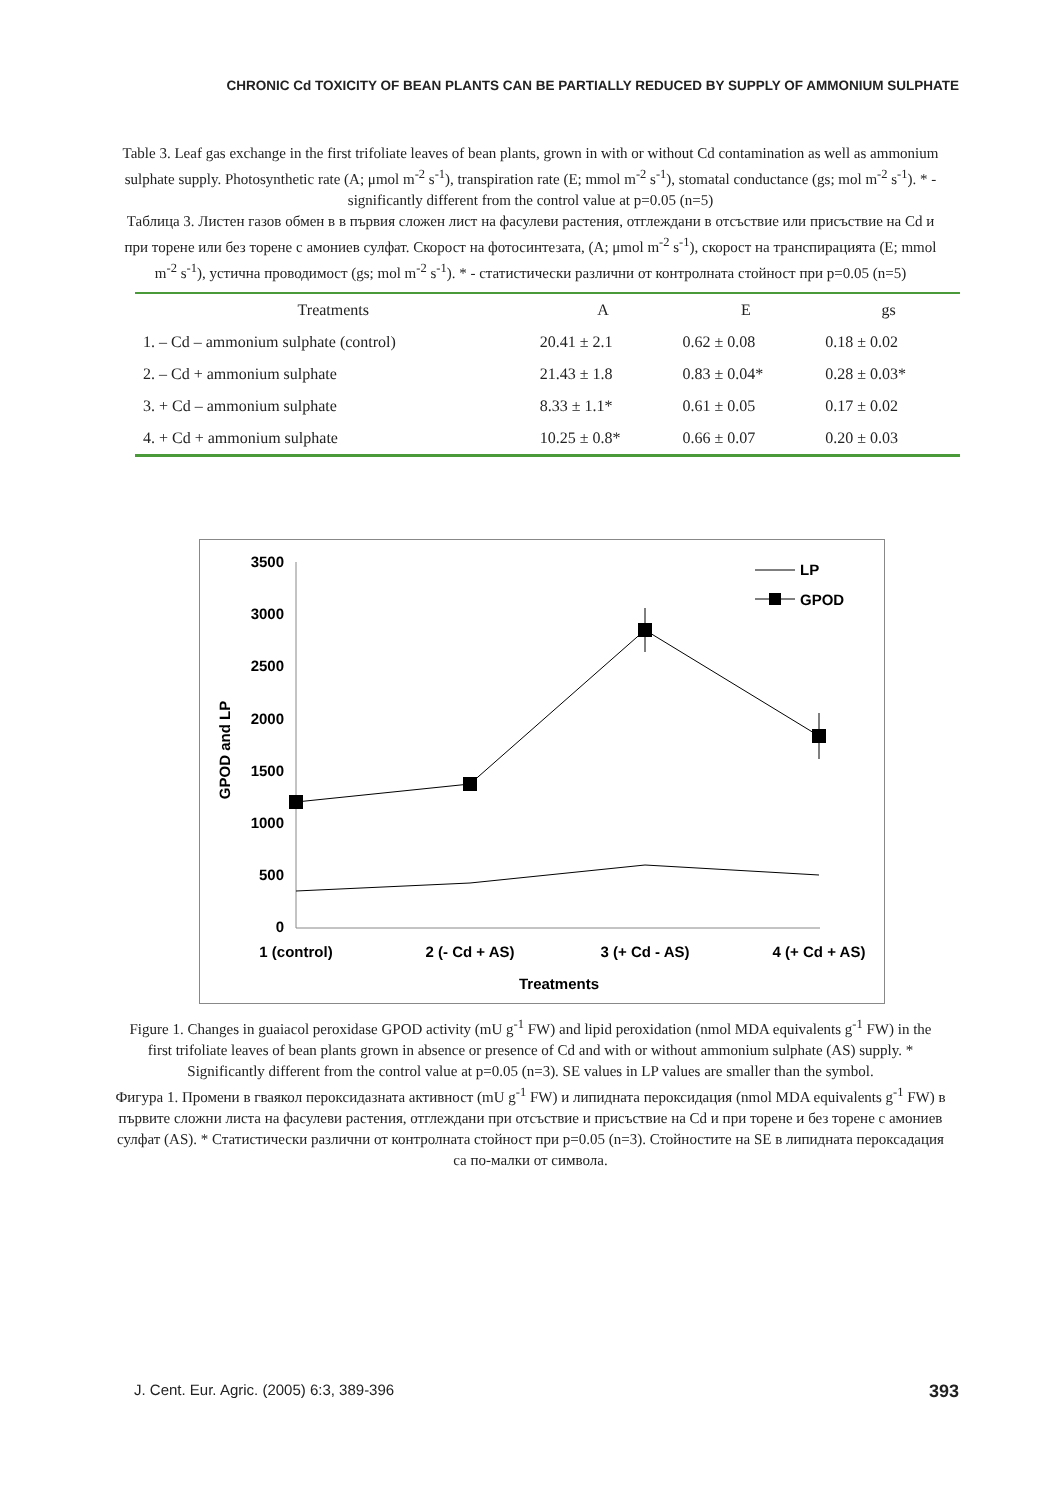CHRONIC Cd TOXICITY OF BEAN PLANTS CAN BE PARTIALLY REDUCED BY SUPPLY OF AMMONIUM SULPHATE
Table 3. Leaf gas exchange in the first trifoliate leaves of bean plants, grown in with or without Cd contamination as well as ammonium sulphate supply. Photosynthetic rate (A; μmol m<sup>-2</sup> s<sup>-1</sup>), transpiration rate (E; mmol m<sup>-2</sup> s<sup>-1</sup>), stomatal conductance (gs; mol m<sup>-2</sup> s<sup>-1</sup>). * - significantly different from the control value at p=0.05 (n=5)
Таблица 3. Листен газов обмен в в първия сложен лист на фасулеви растения, отглеждани в отсъствие или присъствие на Cd и при торене или без торене с амониев сулфат. Скорост на фотосинтезата, (A; μmol m<sup>-2</sup> s<sup>-1</sup>), скорост на транспирацията (E; mmol m<sup>-2</sup> s<sup>-1</sup>), устична проводимост (gs; mol m<sup>-2</sup> s<sup>-1</sup>). * - статистически различни от контролната стойност при p=0.05 (n=5)
| Treatments | A | E | gs |
| --- | --- | --- | --- |
| 1. – Cd – ammonium sulphate (control) | 20.41 ± 2.1 | 0.62 ± 0.08 | 0.18 ± 0.02 |
| 2. – Cd + ammonium sulphate | 21.43 ± 1.8 | 0.83 ± 0.04* | 0.28 ± 0.03* |
| 3. + Cd – ammonium sulphate | 8.33 ± 1.1* | 0.61 ± 0.05 | 0.17 ± 0.02 |
| 4. + Cd + ammonium sulphate | 10.25 ± 0.8* | 0.66 ± 0.07 | 0.20 ± 0.03 |
3500
3000
2500
2000
1500
1000
500
0
GPOD and LP
1 (control)
2 (- Cd + AS)
3 (+ Cd - AS)
4 (+ Cd + AS)
Treatments
LP
GPOD
Figure 1. Changes in guaiacol peroxidase GPOD activity (mU g<sup>-1</sup> FW) and lipid peroxidation (nmol MDA equivalents g<sup>-1</sup> FW) in the first trifoliate leaves of bean plants grown in absence or presence of Cd and with or without ammonium sulphate (AS) supply. * Significantly different from the control value at p=0.05 (n=3). SE values in LP values are smaller than the symbol.
Фигура 1. Промени в гваякол пероксидазната активност (mU g<sup>-1</sup> FW) и липидната пероксидация (nmol MDA equivalents g<sup>-1</sup> FW) в първите сложни листа на фасулеви растения, отглеждани при отсъствие и присъствие на Cd и при торене и без торене с амониев сулфат (AS). * Статистически различни от контролната стойност при p=0.05 (n=3). Стойностите на SE в липидната пероксадация са по-малки от символа.
J. Cent. Eur. Agric. (2005) 6:3, 389-396 393